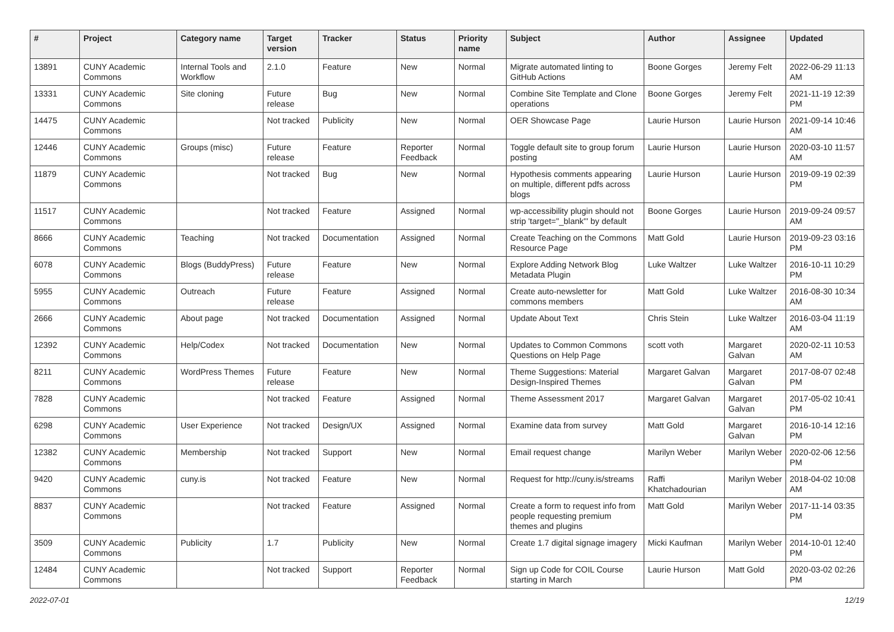| # | Project | Category name | Target version | Tracker | Status | Priority name | Subject | Author | Assignee | Updated |
| --- | --- | --- | --- | --- | --- | --- | --- | --- | --- | --- |
| 13891 | CUNY Academic Commons | Internal Tools and Workflow | 2.1.0 | Feature | New | Normal | Migrate automated linting to GitHub Actions | Boone Gorges | Jeremy Felt | 2022-06-29 11:13 AM |
| 13331 | CUNY Academic Commons | Site cloning | Future release | Bug | New | Normal | Combine Site Template and Clone operations | Boone Gorges | Jeremy Felt | 2021-11-19 12:39 PM |
| 14475 | CUNY Academic Commons | | Not tracked | Publicity | New | Normal | OER Showcase Page | Laurie Hurson | Laurie Hurson | 2021-09-14 10:46 AM |
| 12446 | CUNY Academic Commons | Groups (misc) | Future release | Feature | Reporter Feedback | Normal | Toggle default site to group forum posting | Laurie Hurson | Laurie Hurson | 2020-03-10 11:57 AM |
| 11879 | CUNY Academic Commons | | Not tracked | Bug | New | Normal | Hypothesis comments appearing on multiple, different pdfs across blogs | Laurie Hurson | Laurie Hurson | 2019-09-19 02:39 PM |
| 11517 | CUNY Academic Commons | | Not tracked | Feature | Assigned | Normal | wp-accessibility plugin should not strip 'target="_blank"' by default | Boone Gorges | Laurie Hurson | 2019-09-24 09:57 AM |
| 8666 | CUNY Academic Commons | Teaching | Not tracked | Documentation | Assigned | Normal | Create Teaching on the Commons Resource Page | Matt Gold | Laurie Hurson | 2019-09-23 03:16 PM |
| 6078 | CUNY Academic Commons | Blogs (BuddyPress) | Future release | Feature | New | Normal | Explore Adding Network Blog Metadata Plugin | Luke Waltzer | Luke Waltzer | 2016-10-11 10:29 PM |
| 5955 | CUNY Academic Commons | Outreach | Future release | Feature | Assigned | Normal | Create auto-newsletter for commons members | Matt Gold | Luke Waltzer | 2016-08-30 10:34 AM |
| 2666 | CUNY Academic Commons | About page | Not tracked | Documentation | Assigned | Normal | Update About Text | Chris Stein | Luke Waltzer | 2016-03-04 11:19 AM |
| 12392 | CUNY Academic Commons | Help/Codex | Not tracked | Documentation | New | Normal | Updates to Common Commons Questions on Help Page | scott voth | Margaret Galvan | 2020-02-11 10:53 AM |
| 8211 | CUNY Academic Commons | WordPress Themes | Future release | Feature | New | Normal | Theme Suggestions: Material Design-Inspired Themes | Margaret Galvan | Margaret Galvan | 2017-08-07 02:48 PM |
| 7828 | CUNY Academic Commons | | Not tracked | Feature | Assigned | Normal | Theme Assessment 2017 | Margaret Galvan | Margaret Galvan | 2017-05-02 10:41 PM |
| 6298 | CUNY Academic Commons | User Experience | Not tracked | Design/UX | Assigned | Normal | Examine data from survey | Matt Gold | Margaret Galvan | 2016-10-14 12:16 PM |
| 12382 | CUNY Academic Commons | Membership | Not tracked | Support | New | Normal | Email request change | Marilyn Weber | Marilyn Weber | 2020-02-06 12:56 PM |
| 9420 | CUNY Academic Commons | cuny.is | Not tracked | Feature | New | Normal | Request for http://cuny.is/streams | Raffi Khatchadourian | Marilyn Weber | 2018-04-02 10:08 AM |
| 8837 | CUNY Academic Commons | | Not tracked | Feature | Assigned | Normal | Create a form to request info from people requesting premium themes and plugins | Matt Gold | Marilyn Weber | 2017-11-14 03:35 PM |
| 3509 | CUNY Academic Commons | Publicity | 1.7 | Publicity | New | Normal | Create 1.7 digital signage imagery | Micki Kaufman | Marilyn Weber | 2014-10-01 12:40 PM |
| 12484 | CUNY Academic Commons | | Not tracked | Support | Reporter Feedback | Normal | Sign up Code for COIL Course starting in March | Laurie Hurson | Matt Gold | 2020-03-02 02:26 PM |
2022-07-01 12/19